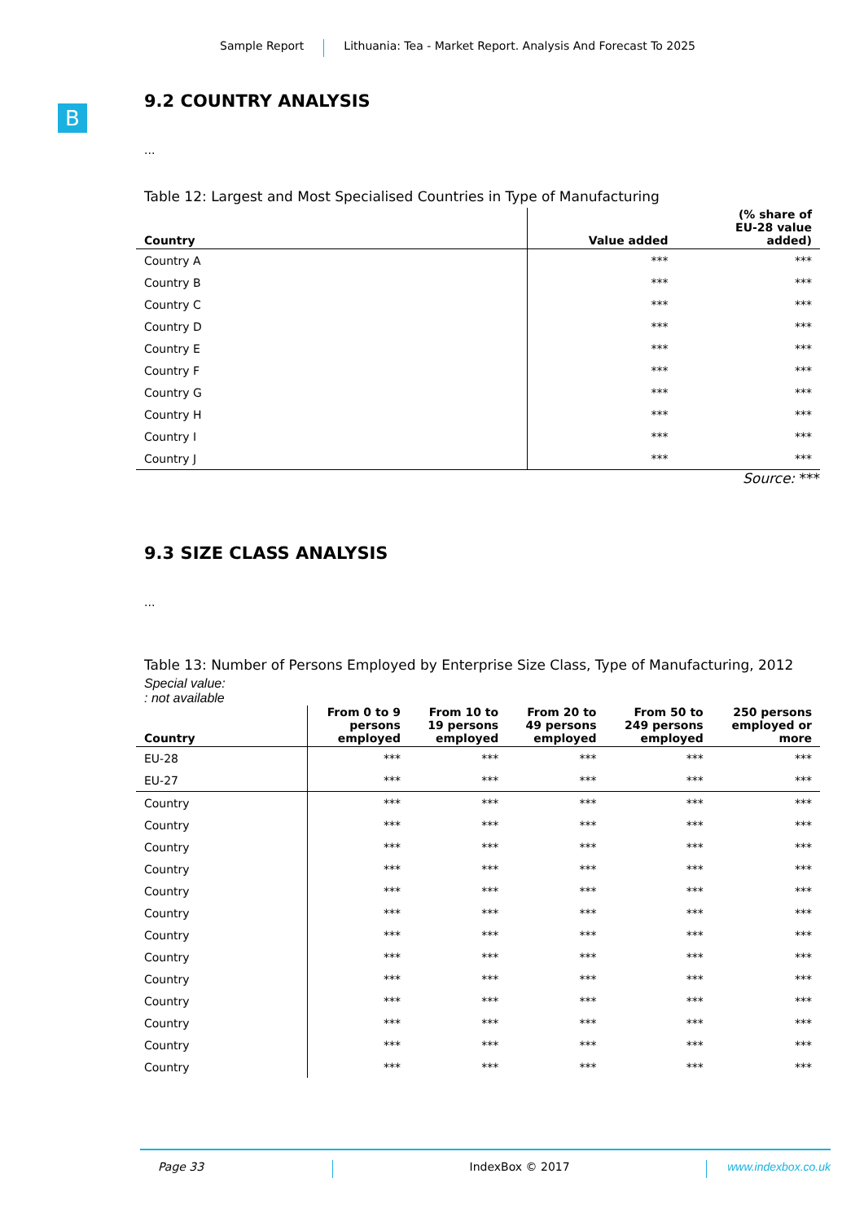Sample Report Lithuania: Tea - Market Report. Analysis And Forecast To 2025
B
9.2 COUNTRY ANALYSIS
...
Table 12: Largest and Most Specialised Countries in Type of Manufacturing
| Country | Value added | (% share of EU-28 value added) |
| --- | --- | --- |
| Country A | *** | *** |
| Country B | *** | *** |
| Country C | *** | *** |
| Country D | *** | *** |
| Country E | *** | *** |
| Country F | *** | *** |
| Country G | *** | *** |
| Country H | *** | *** |
| Country I | *** | *** |
| Country J | *** | *** |
Source: ***
9.3 SIZE CLASS ANALYSIS
...
Table 13: Number of Persons Employed by Enterprise Size Class, Type of Manufacturing, 2012
Special value:
: not available
| Country | From 0 to 9 persons employed | From 10 to 19 persons employed | From 20 to 49 persons employed | From 50 to 249 persons employed | 250 persons employed or more |
| --- | --- | --- | --- | --- | --- |
| EU-28 | *** | *** | *** | *** | *** |
| EU-27 | *** | *** | *** | *** | *** |
| Country | *** | *** | *** | *** | *** |
| Country | *** | *** | *** | *** | *** |
| Country | *** | *** | *** | *** | *** |
| Country | *** | *** | *** | *** | *** |
| Country | *** | *** | *** | *** | *** |
| Country | *** | *** | *** | *** | *** |
| Country | *** | *** | *** | *** | *** |
| Country | *** | *** | *** | *** | *** |
| Country | *** | *** | *** | *** | *** |
| Country | *** | *** | *** | *** | *** |
| Country | *** | *** | *** | *** | *** |
| Country | *** | *** | *** | *** | *** |
| Country | *** | *** | *** | *** | *** |
Page 33 IndexBox © 2017 www.indexbox.co.uk